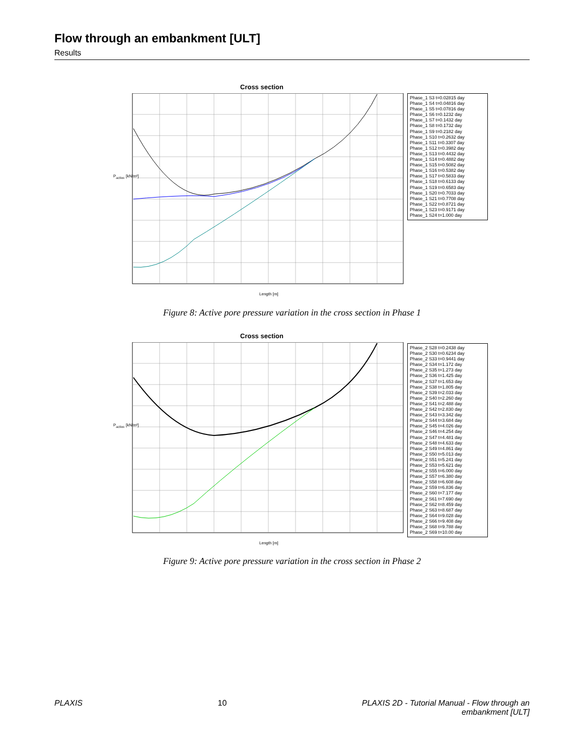Flow through an embankment [ULT]
Results
Cross section
Phase_1 S3 t=0.02815 day
Phase_1 S4 t=0.04816 day
Phase_1 S5 t=0.07816 day
Phase_1 S6 t=0.1232 day
Phase_1 S7 t=0.1432 day
Phase_1 S8 t=0.1732 day
Phase_1 S9 t=0.2182 day
Phase_1 S10 t=0.2632 day
Phase_1 S11 t=0.3307 day
Phase_1 S12 t=0.3982 day
Phase_1 S13 t=0.4432 day
Phase_1 S14 t=0.4882 day
Phase_1 S15 t=0.5082 day
Phase_1 S16 t=0.5382 day
Phase_1 S17 t=0.5833 day
Phase_1 S18 t=0.6133 day
Phase_1 S19 t=0.6583 day
Phase_1 S20 t=0.7033 day
Phase_1 S21 t=0.7708 day
Phase_1 S22 t=0.8721 day
Phase_1 S23 t=0.9171 day
Phase_1 S24 t=1.000 day
P<sub>active</sub> [kN/m²]
Length [m]
Figure 8: Active pore pressure variation in the cross section in Phase 1
Cross section
Phase_2 S28 t=0.2438 day
Phase_2 S30 t=0.6234 day
Phase_2 S33 t=0.9441 day
Phase_2 S34 t=1.172 day
Phase_2 S35 t=1.273 day
Phase_2 S36 t=1.425 day
Phase_2 S37 t=1.653 day
Phase_2 S38 t=1.805 day
Phase_2 S39 t=2.033 day
Phase_2 S40 t=2.260 day
Phase_2 S41 t=2.488 day
Phase_2 S42 t=2.830 day
Phase_2 S43 t=3.342 day
Phase_2 S44 t=3.684 day
Phase_2 S45 t=4.026 day
Phase_2 S46 t=4.254 day
Phase_2 S47 t=4.481 day
Phase_2 S48 t=4.633 day
Phase_2 S49 t=4.861 day
Phase_2 S50 t=5.013 day
Phase_2 S51 t=5.241 day
Phase_2 S53 t=5.621 day
Phase_2 S55 t=6.000 day
Phase_2 S57 t=6.380 day
Phase_2 S58 t=6.608 day
Phase_2 S59 t=6.836 day
Phase_2 S60 t=7.177 day
Phase_2 S61 t=7.690 day
Phase_2 S62 t=8.459 day
Phase_2 S63 t=8.687 day
Phase_2 S64 t=9.028 day
Phase_2 S66 t=9.408 day
Phase_2 S68 t=9.788 day
Phase_2 S69 t=10.00 day
P<sub>active</sub> [kN/m²]
Length [m]
Figure 9: Active pore pressure variation in the cross section in Phase 2
PLAXIS 10 PLAXIS 2D - Tutorial Manual - Flow through an
embankment [ULT]